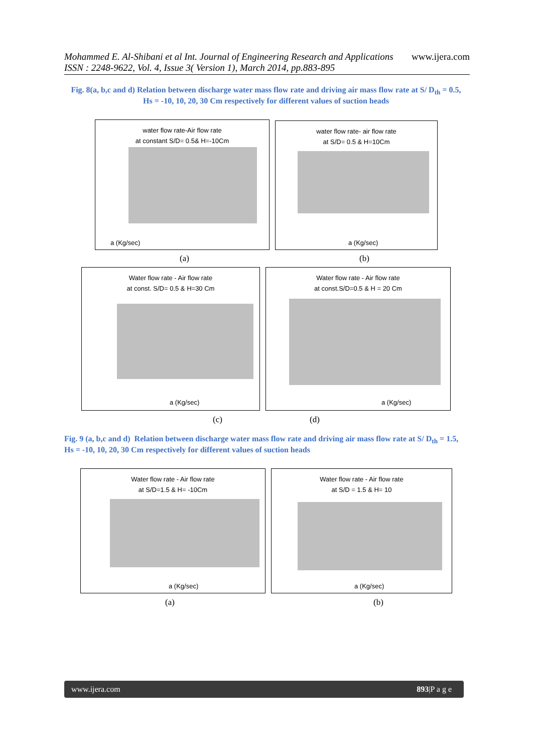Mohammed E. Al-Shibani et al Int. Journal of Engineering Research and Applications www.ijera.com
ISSN : 2248-9622, Vol. 4, Issue 3( Version 1), March 2014, pp.883-895
Fig. 8(a, b,c and d) Relation between discharge water mass flow rate and driving air mass flow rate at S/ D<sub>th</sub> = 0.5, Hs = -10, 10, 20, 30 Cm respectively for different values of suction heads
water flow rate-Air flow rate
at constant S/D= 0.5& H=-10Cm
a (Kg/sec)
water flow rate- air flow rate
at S/D= 0.5 & H=10Cm
a (Kg/sec)
(a) (b)
Water flow rate - Air flow rate
at const. S/D= 0.5 & H=30 Cm
a (Kg/sec)
Water flow rate - Air flow rate
at const.S/D=0.5 & H = 20 Cm
a (Kg/sec)
(c) (d)
Fig. 9 (a, b,c and d) Relation between discharge water mass flow rate and driving air mass flow rate at S/ D<sub>th</sub> = 1.5, Hs = -10, 10, 20, 30 Cm respectively for different values of suction heads
Water flow rate - Air flow rate
at S/D=1.5 & H= -10Cm
a (Kg/sec)
Water flow rate - Air flow rate
at S/D = 1.5 & H= 10
a (Kg/sec)
(a) (b)
www.ijera.com 893|P a g e